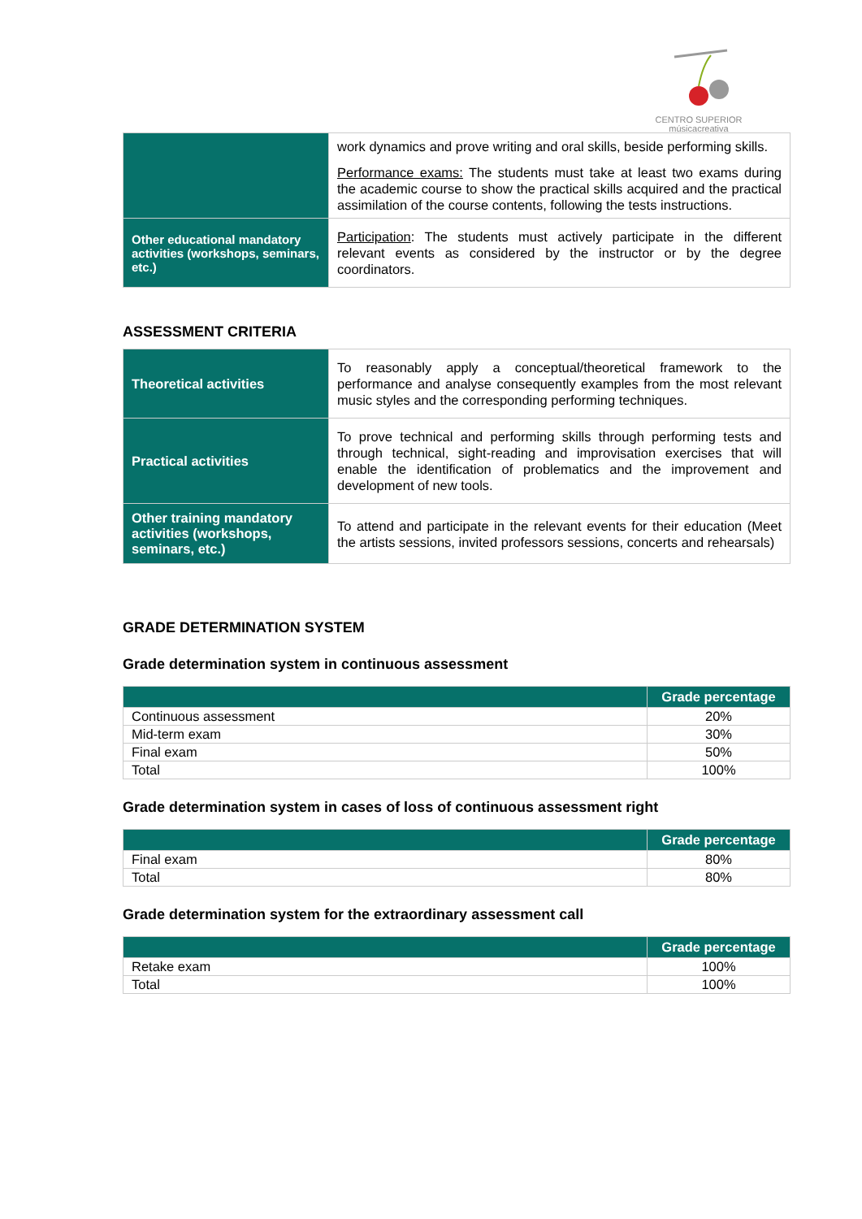CENTRO SUPERIOR
músicacreativa
| | work dynamics and prove writing and oral skills, beside performing skills. Performance exams: The students must take at least two exams during the academic course to show the practical skills acquired and the practical assimilation of the course contents, following the tests instructions. |
| Other educational mandatory activities (workshops, seminars, etc.) | Participation : The students must actively participate in the different relevant events as considered by the instructor or by the degree coordinators. |
ASSESSMENT CRITERIA
| Theoretical activities | To reasonably apply a conceptual/theoretical framework to the performance and analyse consequently examples from the most relevant music styles and the corresponding performing techniques. |
| Practical activities | To prove technical and performing skills through performing tests and through technical, sight-reading and improvisation exercises that will enable the identification of problematics and the improvement and development of new tools. |
| Other training mandatory activities (workshops, seminars, etc.) | To attend and participate in the relevant events for their education (Meet the artists sessions, invited professors sessions, concerts and rehearsals) |
GRADE DETERMINATION SYSTEM
Grade determination system in continuous assessment
| | Grade percentage |
| --- | --- |
| Continuous assessment | 20% |
| Mid-term exam | 30% |
| Final exam | 50% |
| Total | 100% |
Grade determination system in cases of loss of continuous assessment right
| | Grade percentage |
| --- | --- |
| Final exam | 80% |
| Total | 80% |
Grade determination system for the extraordinary assessment call
| | Grade percentage |
| --- | --- |
| Retake exam | 100% |
| Total | 100% |